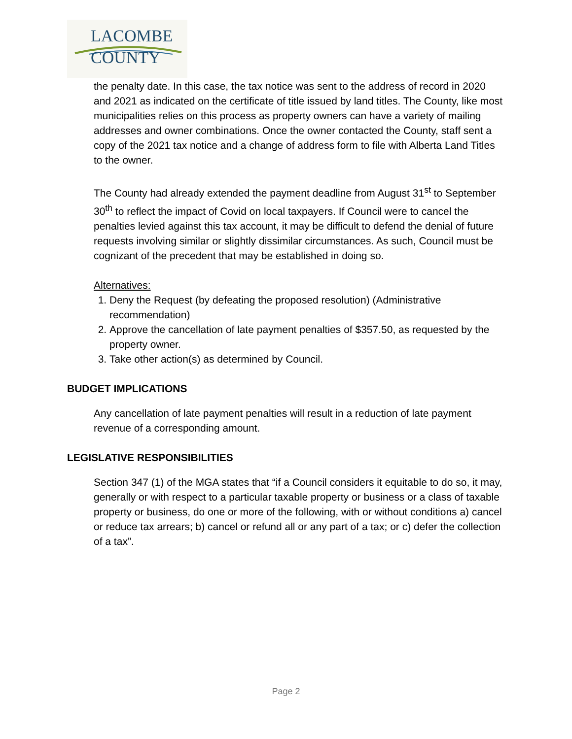LACOMBE
COUNTY
the penalty date. In this case, the tax notice was sent to the address of record in 2020 and 2021 as indicated on the certificate of title issued by land titles. The County, like most municipalities relies on this process as property owners can have a variety of mailing addresses and owner combinations. Once the owner contacted the County, staff sent a copy of the 2021 tax notice and a change of address form to file with Alberta Land Titles to the owner.
The County had already extended the payment deadline from August 31<sup>st</sup> to September 30<sup>th</sup> to reflect the impact of Covid on local taxpayers. If Council were to cancel the penalties levied against this tax account, it may be difficult to defend the denial of future requests involving similar or slightly dissimilar circumstances. As such, Council must be cognizant of the precedent that may be established in doing so.
Alternatives:
1. Deny the Request (by defeating the proposed resolution) (Administrative recommendation)
2. Approve the cancellation of late payment penalties of $357.50, as requested by the property owner.
3. Take other action(s) as determined by Council.
BUDGET IMPLICATIONS
Any cancellation of late payment penalties will result in a reduction of late payment revenue of a corresponding amount.
LEGISLATIVE RESPONSIBILITIES
Section 347 (1) of the MGA states that “if a Council considers it equitable to do so, it may, generally or with respect to a particular taxable property or business or a class of taxable property or business, do one or more of the following, with or without conditions a) cancel or reduce tax arrears; b) cancel or refund all or any part of a tax; or c) defer the collection of a tax”.
Page 2